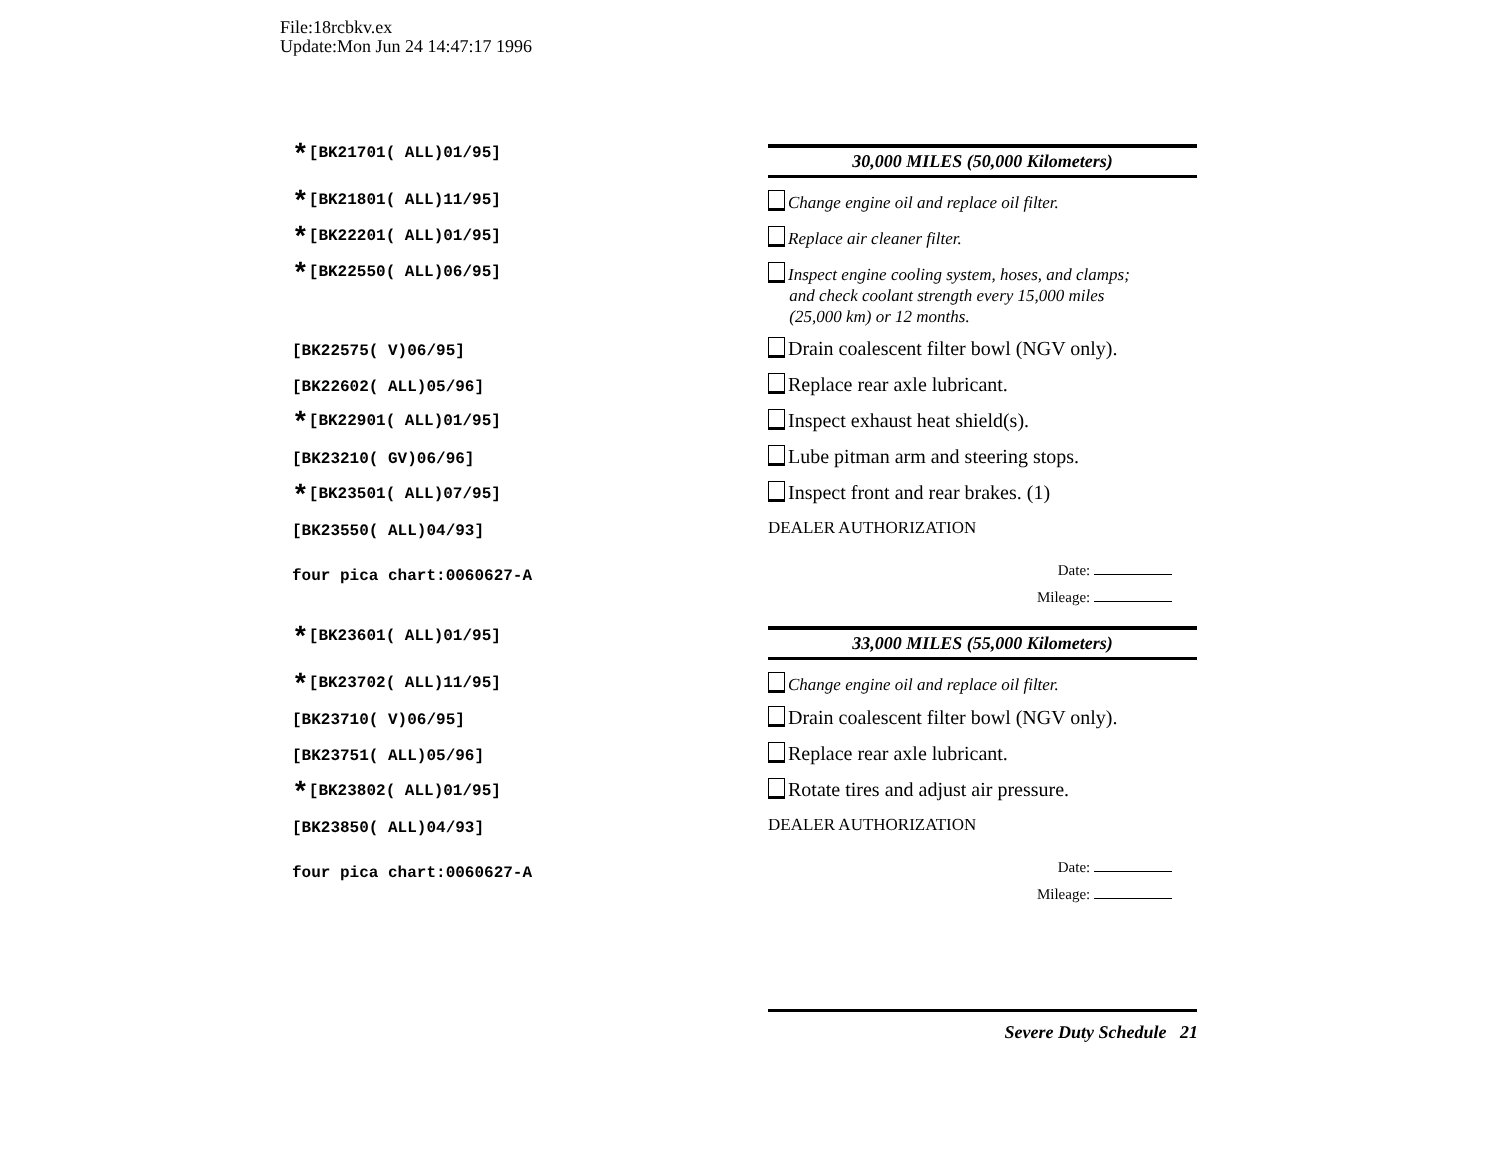File:18rcbkv.ex
Update:Mon Jun 24 14:47:17 1996
*[BK21701( ALL)01/95] 30,000 MILES (50,000 Kilometers)
*[BK21801( ALL)11/95]
Change engine oil and replace oil filter.
*[BK22201( ALL)01/95] Replace air cleaner filter.
*[BK22550( ALL)06/95]
Inspect engine cooling system, hoses, and clamps;
and check coolant strength every 15,000 miles
(25,000 km) or 12 months.
[BK22575( V)06/95]
Drain coalescent filter bowl (NGV only).
[BK22602( ALL)05/96] Replace rear axle lubricant.
*[BK22901( ALL)01/95]
Inspect exhaust heat shield(s).
[BK23210( GV)06/96]
Lube pitman arm and steering stops.
*[BK23501( ALL)07/95]
Inspect front and rear brakes. (1)
[BK23550( ALL)04/93] DEALER AUTHORIZATION
four pica chart:0060627-A Date:
Mileage:
*[BK23601( ALL)01/95] 33,000 MILES (55,000 Kilometers)
*[BK23702( ALL)11/95]
Change engine oil and replace oil filter.
[BK23710( V)06/95]
Drain coalescent filter bowl (NGV only).
[BK23751( ALL)05/96] Replace rear axle lubricant.
*[BK23802( ALL)01/95]
Rotate tires and adjust air pressure.
[BK23850( ALL)04/93] DEALER AUTHORIZATION
four pica chart:0060627-A Date:
Mileage:
Severe Duty Schedule 21